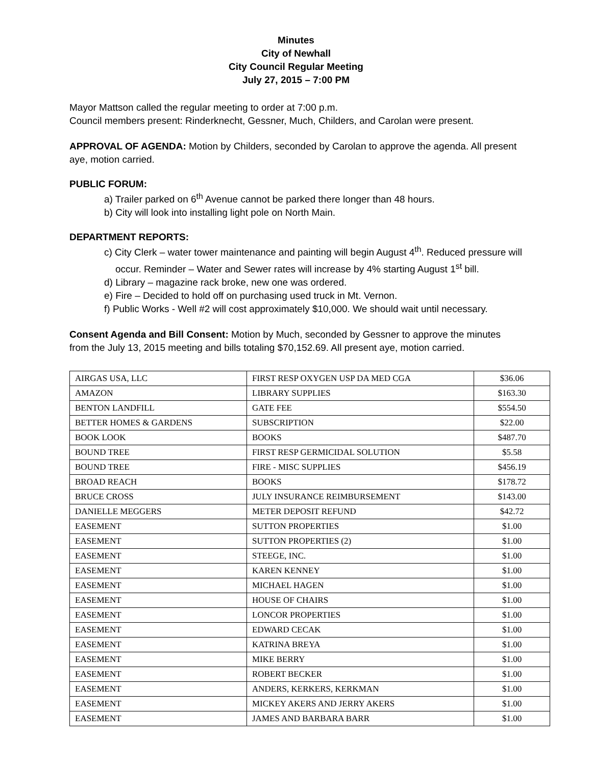Minutes
City of Newhall
City Council Regular Meeting
July 27, 2015 – 7:00 PM
Mayor Mattson called the regular meeting to order at 7:00 p.m.
Council members present: Rinderknecht, Gessner, Much, Childers, and Carolan were present.
APPROVAL OF AGENDA: Motion by Childers, seconded by Carolan to approve the agenda. All present aye, motion carried.
PUBLIC FORUM:
a) Trailer parked on 6<sup>th</sup> Avenue cannot be parked there longer than 48 hours.
b) City will look into installing light pole on North Main.
DEPARTMENT REPORTS:
c) City Clerk – water tower maintenance and painting will begin August 4<sup>th</sup>. Reduced pressure will occur. Reminder – Water and Sewer rates will increase by 4% starting August 1<sup>st</sup> bill.
d) Library – magazine rack broke, new one was ordered.
e) Fire – Decided to hold off on purchasing used truck in Mt. Vernon.
f) Public Works - Well #2 will cost approximately $10,000. We should wait until necessary.
Consent Agenda and Bill Consent: Motion by Much, seconded by Gessner to approve the minutes from the July 13, 2015 meeting and bills totaling $70,152.69. All present aye, motion carried.
| AIRGAS USA, LLC | FIRST RESP OXYGEN USP DA MED CGA | $36.06 |
| AMAZON | LIBRARY SUPPLIES | $163.30 |
| BENTON LANDFILL | GATE FEE | $554.50 |
| BETTER HOMES & GARDENS | SUBSCRIPTION | $22.00 |
| BOOK LOOK | BOOKS | $487.70 |
| BOUND TREE | FIRST RESP GERMICIDAL SOLUTION | $5.58 |
| BOUND TREE | FIRE - MISC SUPPLIES | $456.19 |
| BROAD REACH | BOOKS | $178.72 |
| BRUCE CROSS | JULY INSURANCE REIMBURSEMENT | $143.00 |
| DANIELLE MEGGERS | METER DEPOSIT REFUND | $42.72 |
| EASEMENT | SUTTON PROPERTIES | $1.00 |
| EASEMENT | SUTTON PROPERTIES (2) | $1.00 |
| EASEMENT | STEEGE, INC. | $1.00 |
| EASEMENT | KAREN KENNEY | $1.00 |
| EASEMENT | MICHAEL HAGEN | $1.00 |
| EASEMENT | HOUSE OF CHAIRS | $1.00 |
| EASEMENT | LONCOR PROPERTIES | $1.00 |
| EASEMENT | EDWARD CECAK | $1.00 |
| EASEMENT | KATRINA BREYA | $1.00 |
| EASEMENT | MIKE BERRY | $1.00 |
| EASEMENT | ROBERT BECKER | $1.00 |
| EASEMENT | ANDERS, KERKERS, KERKMAN | $1.00 |
| EASEMENT | MICKEY AKERS AND JERRY AKERS | $1.00 |
| EASEMENT | JAMES AND BARBARA BARR | $1.00 |